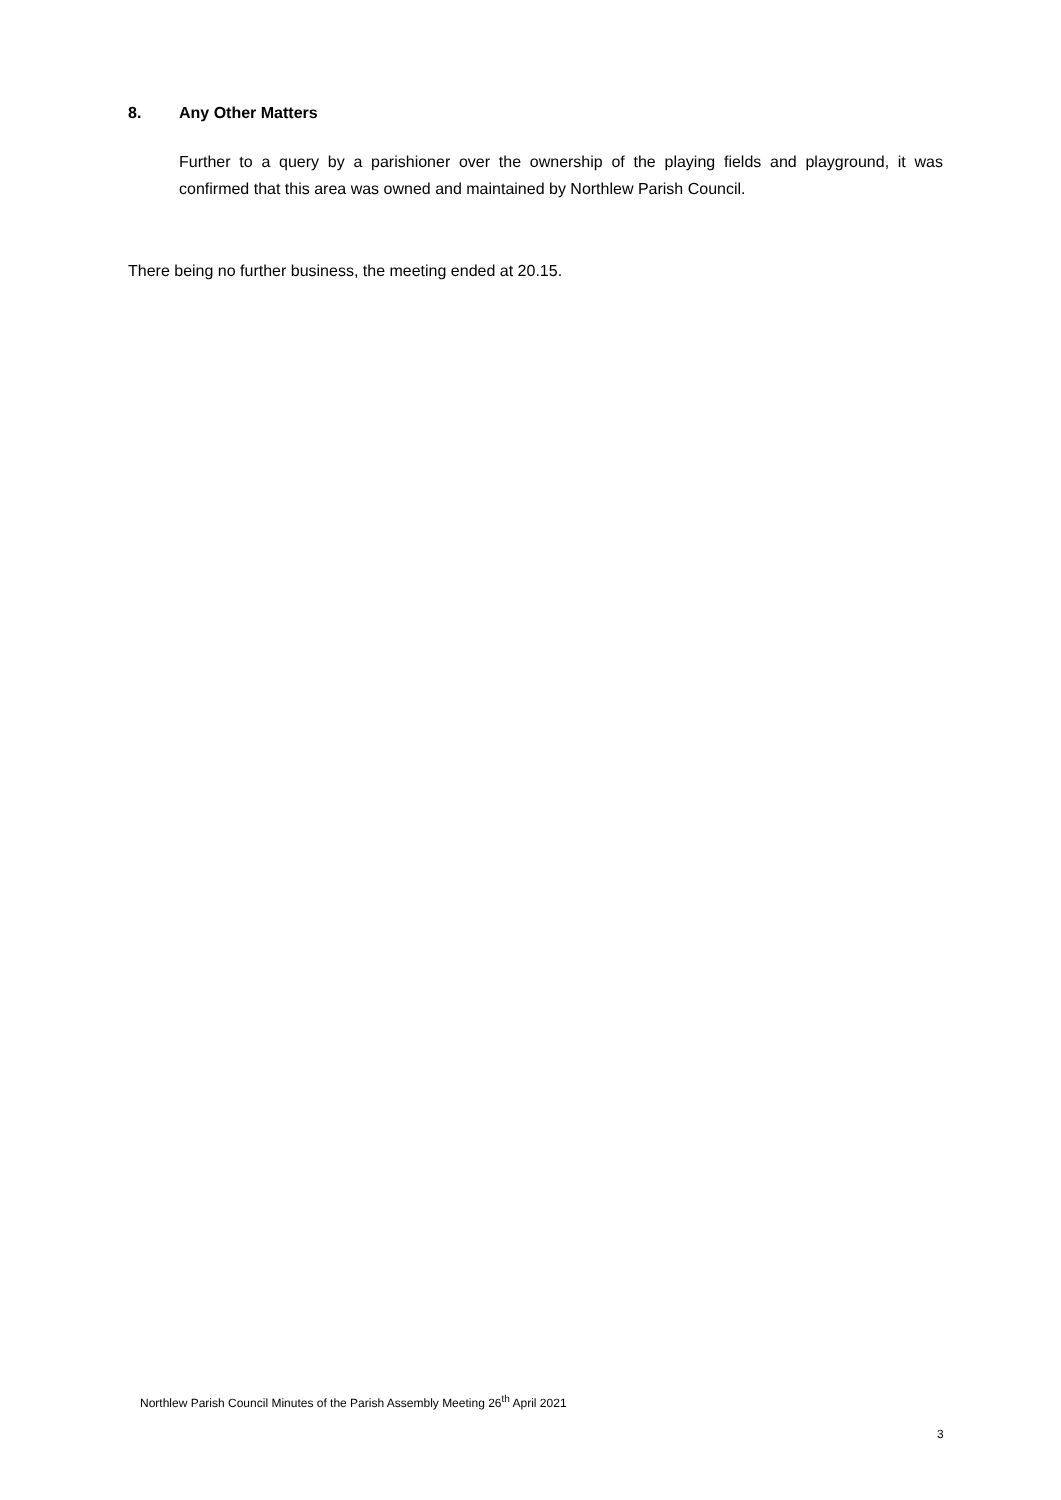8. Any Other Matters
Further to a query by a parishioner over the ownership of the playing fields and playground, it was confirmed that this area was owned and maintained by Northlew Parish Council.
There being no further business, the meeting ended at 20.15.
Northlew Parish Council Minutes of the Parish Assembly Meeting 26<sup>th</sup> April 2021
3